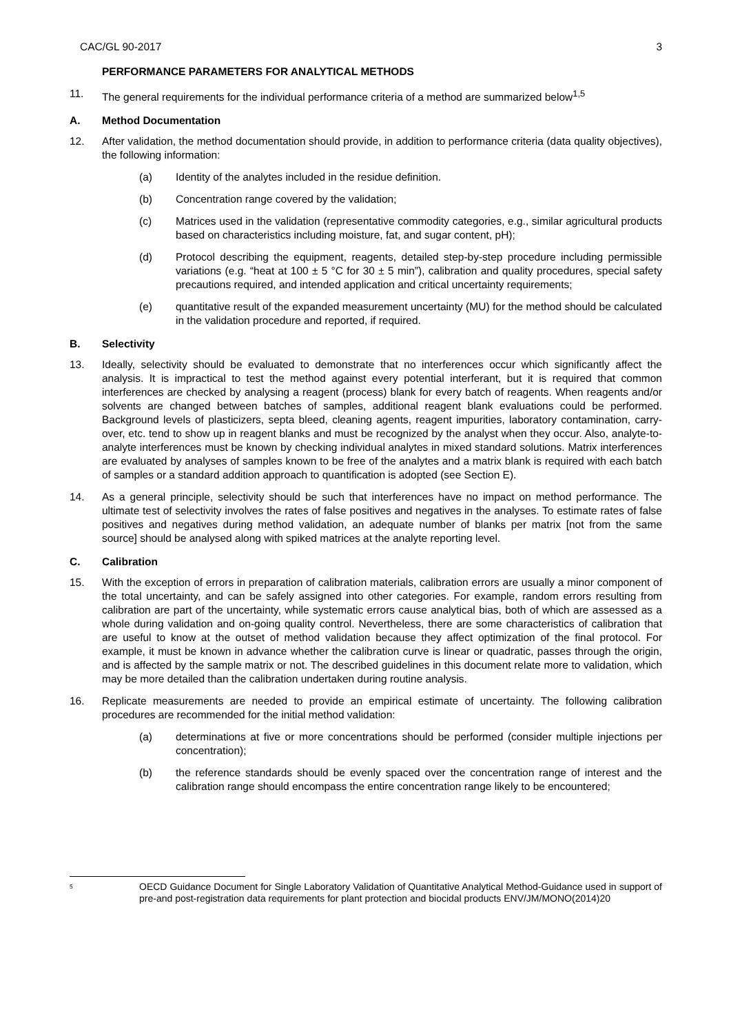CAC/GL 90-2017 3
PERFORMANCE PARAMETERS FOR ANALYTICAL METHODS
11. The general requirements for the individual performance criteria of a method are summarized below<sup>1,5</sup>
A. Method Documentation
12. After validation, the method documentation should provide, in addition to performance criteria (data quality objectives), the following information:
(a) Identity of the analytes included in the residue definition.
(b) Concentration range covered by the validation;
(c) Matrices used in the validation (representative commodity categories, e.g., similar agricultural products based on characteristics including moisture, fat, and sugar content, pH);
(d) Protocol describing the equipment, reagents, detailed step-by-step procedure including permissible variations (e.g. “heat at 100 ± 5 °C for 30 ± 5 min”), calibration and quality procedures, special safety precautions required, and intended application and critical uncertainty requirements;
(e) quantitative result of the expanded measurement uncertainty (MU) for the method should be calculated in the validation procedure and reported, if required.
B. Selectivity
13. Ideally, selectivity should be evaluated to demonstrate that no interferences occur which significantly affect the analysis. It is impractical to test the method against every potential interferant, but it is required that common interferences are checked by analysing a reagent (process) blank for every batch of reagents. When reagents and/or solvents are changed between batches of samples, additional reagent blank evaluations could be performed. Background levels of plasticizers, septa bleed, cleaning agents, reagent impurities, laboratory contamination, carry-over, etc. tend to show up in reagent blanks and must be recognized by the analyst when they occur. Also, analyte-to-analyte interferences must be known by checking individual analytes in mixed standard solutions. Matrix interferences are evaluated by analyses of samples known to be free of the analytes and a matrix blank is required with each batch of samples or a standard addition approach to quantification is adopted (see Section E).
14. As a general principle, selectivity should be such that interferences have no impact on method performance. The ultimate test of selectivity involves the rates of false positives and negatives in the analyses. To estimate rates of false positives and negatives during method validation, an adequate number of blanks per matrix [not from the same source] should be analysed along with spiked matrices at the analyte reporting level.
C. Calibration
15. With the exception of errors in preparation of calibration materials, calibration errors are usually a minor component of the total uncertainty, and can be safely assigned into other categories. For example, random errors resulting from calibration are part of the uncertainty, while systematic errors cause analytical bias, both of which are assessed as a whole during validation and on-going quality control. Nevertheless, there are some characteristics of calibration that are useful to know at the outset of method validation because they affect optimization of the final protocol. For example, it must be known in advance whether the calibration curve is linear or quadratic, passes through the origin, and is affected by the sample matrix or not. The described guidelines in this document relate more to validation, which may be more detailed than the calibration undertaken during routine analysis.
16. Replicate measurements are needed to provide an empirical estimate of uncertainty. The following calibration procedures are recommended for the initial method validation:
(a) determinations at five or more concentrations should be performed (consider multiple injections per concentration);
(b) the reference standards should be evenly spaced over the concentration range of interest and the calibration range should encompass the entire concentration range likely to be encountered;
<sup>5</sup> OECD Guidance Document for Single Laboratory Validation of Quantitative Analytical Method-Guidance used in support of pre-and post-registration data requirements for plant protection and biocidal products ENV/JM/MONO(2014)20